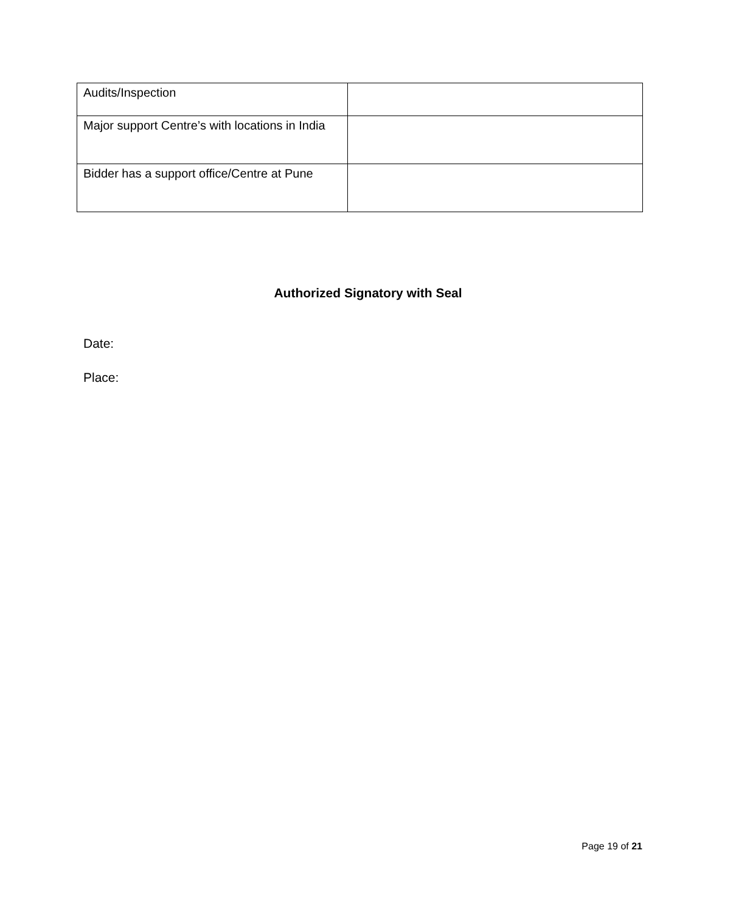| Audits/Inspection | |
| Major support Centre’s with locations in India | |
| Bidder has a support office/Centre at Pune | |
Authorized Signatory with Seal
Date:
Place:
Page 19 of 21